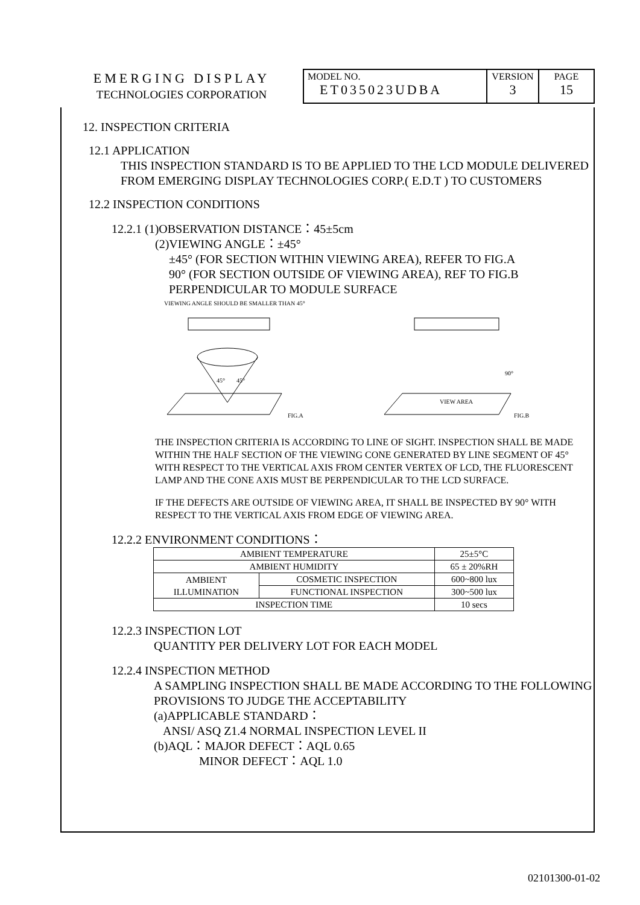| EMERGING DISPLAY TECHNOLOGIES CORPORATION | MODEL NO. ET035023UDBA | VERSION 3 | PAGE 15 |
12. INSPECTION CRITERIA
12.1 APPLICATION
THIS INSPECTION STANDARD IS TO BE APPLIED TO THE LCD MODULE DELIVERED FROM EMERGING DISPLAY TECHNOLOGIES CORP.( E.D.T ) TO CUSTOMERS
12.2 INSPECTION CONDITIONS
12.2.1 (1)OBSERVATION DISTANCE：45±5cm
(2)VIEWING ANGLE：±45°
±45° (FOR SECTION WITHIN VIEWING AREA), REFER TO FIG.A
90° (FOR SECTION OUTSIDE OF VIEWING AREA), REF TO FIG.B
PERPENDICULAR TO MODULE SURFACE
VIEWING ANGLE SHOULD BE SMALLER THAN 45°
45°
45°
FIG.A
VIEW AREA
90°
FIG.B
THE INSPECTION CRITERIA IS ACCORDING TO LINE OF SIGHT. INSPECTION SHALL BE MADE WITHIN THE HALF SECTION OF THE VIEWING CONE GENERATED BY LINE SEGMENT OF 45° WITH RESPECT TO THE VERTICAL AXIS FROM CENTER VERTEX OF LCD, THE FLUORESCENT LAMP AND THE CONE AXIS MUST BE PERPENDICULAR TO THE LCD SURFACE.
IF THE DEFECTS ARE OUTSIDE OF VIEWING AREA, IT SHALL BE INSPECTED BY 90° WITH RESPECT TO THE VERTICAL AXIS FROM EDGE OF VIEWING AREA.
12.2.2 ENVIRONMENT CONDITIONS：
| AMBIENT TEMPERATURE | | 25±5°C |
| AMBIENT HUMIDITY | | 65 ± 20%RH |
| AMBIENT ILLUMINATION | COSMETIC INSPECTION | 600~800 lux |
| | FUNCTIONAL INSPECTION | 300~500 lux |
| INSPECTION TIME | | 10 secs |
12.2.3 INSPECTION LOT
QUANTITY PER DELIVERY LOT FOR EACH MODEL
12.2.4 INSPECTION METHOD
A SAMPLING INSPECTION SHALL BE MADE ACCORDING TO THE FOLLOWING PROVISIONS TO JUDGE THE ACCEPTABILITY
(a)APPLICABLE STANDARD：
ANSI/ ASQ Z1.4 NORMAL INSPECTION LEVEL II
(b)AQL：MAJOR DEFECT：AQL 0.65
MINOR DEFECT：AQL 1.0
02101300-01-02